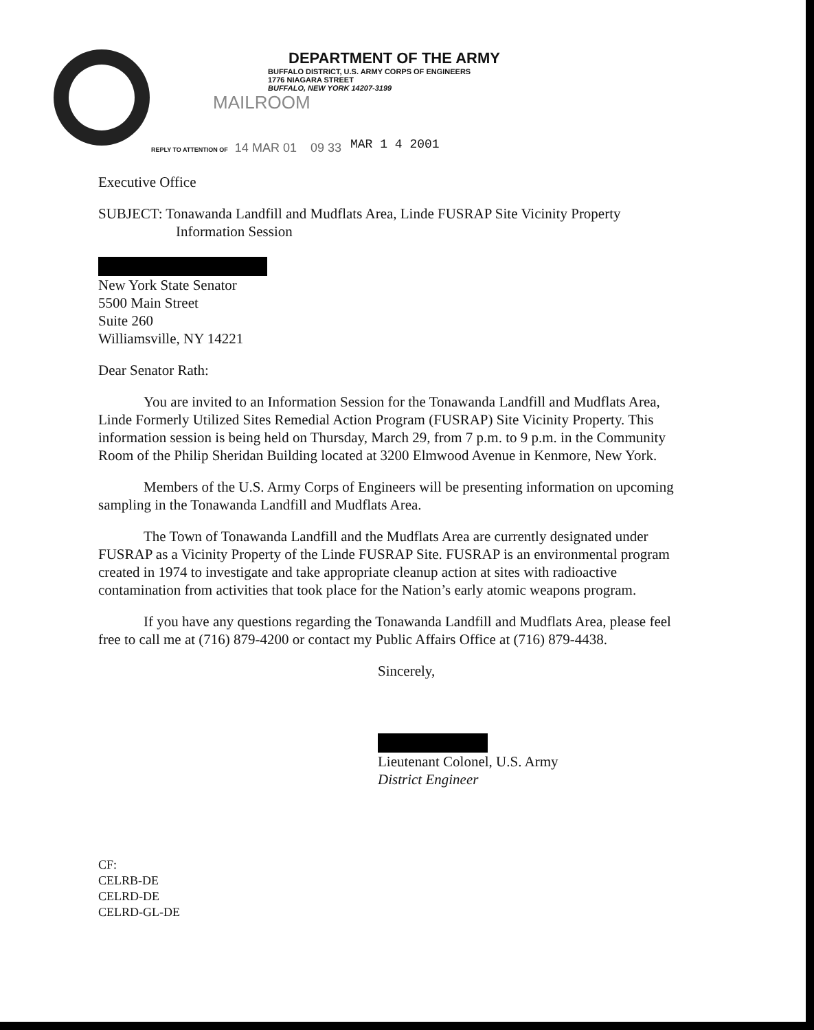DEPARTMENT OF THE ARMY
BUFFALO DISTRICT, U.S. ARMY CORPS OF ENGINEERS
1776 NIAGARA STREET
BUFFALO, NEW YORK 14207-3199
MAILROOM
REPLY TO ATTENTION OF 14 MAR 01 09 33
MAR 1 4 2001
Executive Office
SUBJECT: Tonawanda Landfill and Mudflats Area, Linde FUSRAP Site Vicinity Property
Information Session
New York State Senator
5500 Main Street
Suite 260
Williamsville, NY 14221
Dear Senator Rath:
You are invited to an Information Session for the Tonawanda Landfill and Mudflats Area, Linde Formerly Utilized Sites Remedial Action Program (FUSRAP) Site Vicinity Property. This information session is being held on Thursday, March 29, from 7 p.m. to 9 p.m. in the Community Room of the Philip Sheridan Building located at 3200 Elmwood Avenue in Kenmore, New York.
Members of the U.S. Army Corps of Engineers will be presenting information on upcoming sampling in the Tonawanda Landfill and Mudflats Area.
The Town of Tonawanda Landfill and the Mudflats Area are currently designated under FUSRAP as a Vicinity Property of the Linde FUSRAP Site. FUSRAP is an environmental program created in 1974 to investigate and take appropriate cleanup action at sites with radioactive contamination from activities that took place for the Nation’s early atomic weapons program.
If you have any questions regarding the Tonawanda Landfill and Mudflats Area, please feel free to call me at (716) 879-4200 or contact my Public Affairs Office at (716) 879-4438.
Sincerely,
Lieutenant Colonel, U.S. Army
District Engineer
CF:
CELRB-DE
CELRD-DE
CELRD-GL-DE